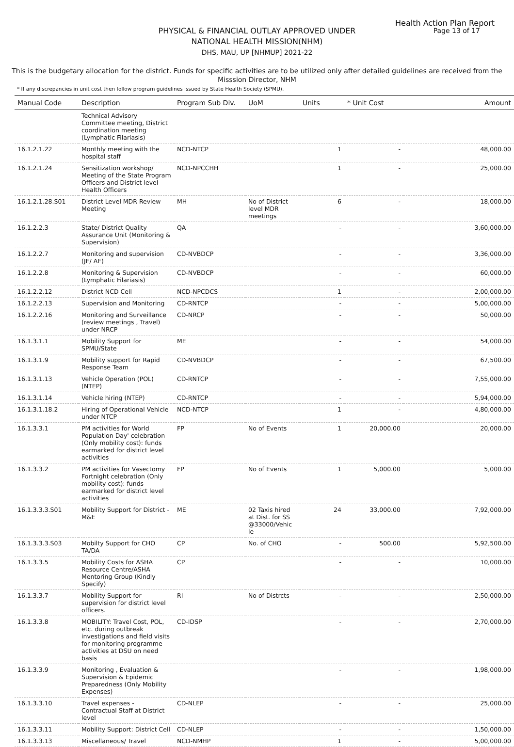Health Action Plan Report
Page 13 of 17
PHYSICAL & FINANCIAL OUTLAY APPROVED UNDER
NATIONAL HEALTH MISSION(NHM)
DHS, MAU, UP [NHMUP] 2021-22
This is the budgetary allocation for the district. Funds for specific activities are to be utilized only after detailed guidelines are received from the Misssion Director, NHM
* If any discrepancies in unit cost then follow program guidelines issued by State Health Society (SPMU).
| Manual Code | Description | Program Sub Div. | UoM | Units | * Unit Cost | Amount |
| --- | --- | --- | --- | --- | --- | --- |
| | Technical Advisory Committee meeting, District coordination meeting (Lymphatic Filariasis) | | | | | |
| 16.1.2.1.22 | Monthly meeting with the hospital staff | NCD-NTCP | | 1 | - | 48,000.00 |
| 16.1.2.1.24 | Sensitization workshop/ Meeting of the State Program Officers and District level Health Officers | NCD-NPCCHH | | 1 | - | 25,000.00 |
| 16.1.2.1.28.S01 | District Level MDR Review Meeting | MH | No of District level MDR meetings | 6 | - | 18,000.00 |
| 16.1.2.2.3 | State/ District Quality Assurance Unit (Monitoring & Supervision) | QA | | - | - | 3,60,000.00 |
| 16.1.2.2.7 | Monitoring and supervision (JE/ AE) | CD-NVBDCP | | - | - | 3,36,000.00 |
| 16.1.2.2.8 | Monitoring & Supervision (Lymphatic Filariasis) | CD-NVBDCP | | - | - | 60,000.00 |
| 16.1.2.2.12 | District NCD Cell | NCD-NPCDCS | | 1 | - | 2,00,000.00 |
| 16.1.2.2.13 | Supervision and Monitoring | CD-RNTCP | | - | - | 5,00,000.00 |
| 16.1.2.2.16 | Monitoring and Surveillance (review meetings , Travel) under NRCP | CD-NRCP | | - | - | 50,000.00 |
| 16.1.3.1.1 | Mobility Support for SPMU/State | ME | | - | - | 54,000.00 |
| 16.1.3.1.9 | Mobility support for Rapid Response Team | CD-NVBDCP | | - | - | 67,500.00 |
| 16.1.3.1.13 | Vehicle Operation (POL) (NTEP) | CD-RNTCP | | - | - | 7,55,000.00 |
| 16.1.3.1.14 | Vehicle hiring (NTEP) | CD-RNTCP | | - | - | 5,94,000.00 |
| 16.1.3.1.18.2 | Hiring of Operational Vehicle under NTCP | NCD-NTCP | | 1 | - | 4,80,000.00 |
| 16.1.3.3.1 | PM activities for World Population Day' celebration (Only mobility cost): funds earmarked for district level activities | FP | No of Events | 1 | 20,000.00 | 20,000.00 |
| 16.1.3.3.2 | PM activities for Vasectomy Fortnight celebration (Only mobility cost): funds earmarked for district level activities | FP | No of Events | 1 | 5,000.00 | 5,000.00 |
| 16.1.3.3.3.S01 | Mobility Support for District - M&E | ME | 02 Taxis hired at Dist. for SS @33000/Vehic le | 24 | 33,000.00 | 7,92,000.00 |
| 16.1.3.3.3.S03 | Mobilty Support for CHO TA/DA | CP | No. of CHO | - | 500.00 | 5,92,500.00 |
| 16.1.3.3.5 | Mobility Costs for ASHA Resource Centre/ASHA Mentoring Group (Kindly Specify) | CP | | - | - | 10,000.00 |
| 16.1.3.3.7 | Mobility Support for supervision for district level officers. | RI | No of Distrcts | - | - | 2,50,000.00 |
| 16.1.3.3.8 | MOBILITY: Travel Cost, POL, etc. during outbreak investigations and field visits for monitoring programme activities at DSU on need basis | CD-IDSP | | - | - | 2,70,000.00 |
| 16.1.3.3.9 | Monitoring , Evaluation & Supervision & Epidemic Preparedness (Only Mobility Expenses) | | | - | - | 1,98,000.00 |
| 16.1.3.3.10 | Travel expenses - Contractual Staff at District level | CD-NLEP | | - | - | 25,000.00 |
| 16.1.3.3.11 | Mobility Support: District Cell | CD-NLEP | | - | - | 1,50,000.00 |
| 16.1.3.3.13 | Miscellaneous/ Travel | NCD-NMHP | | 1 | - | 5,00,000.00 |